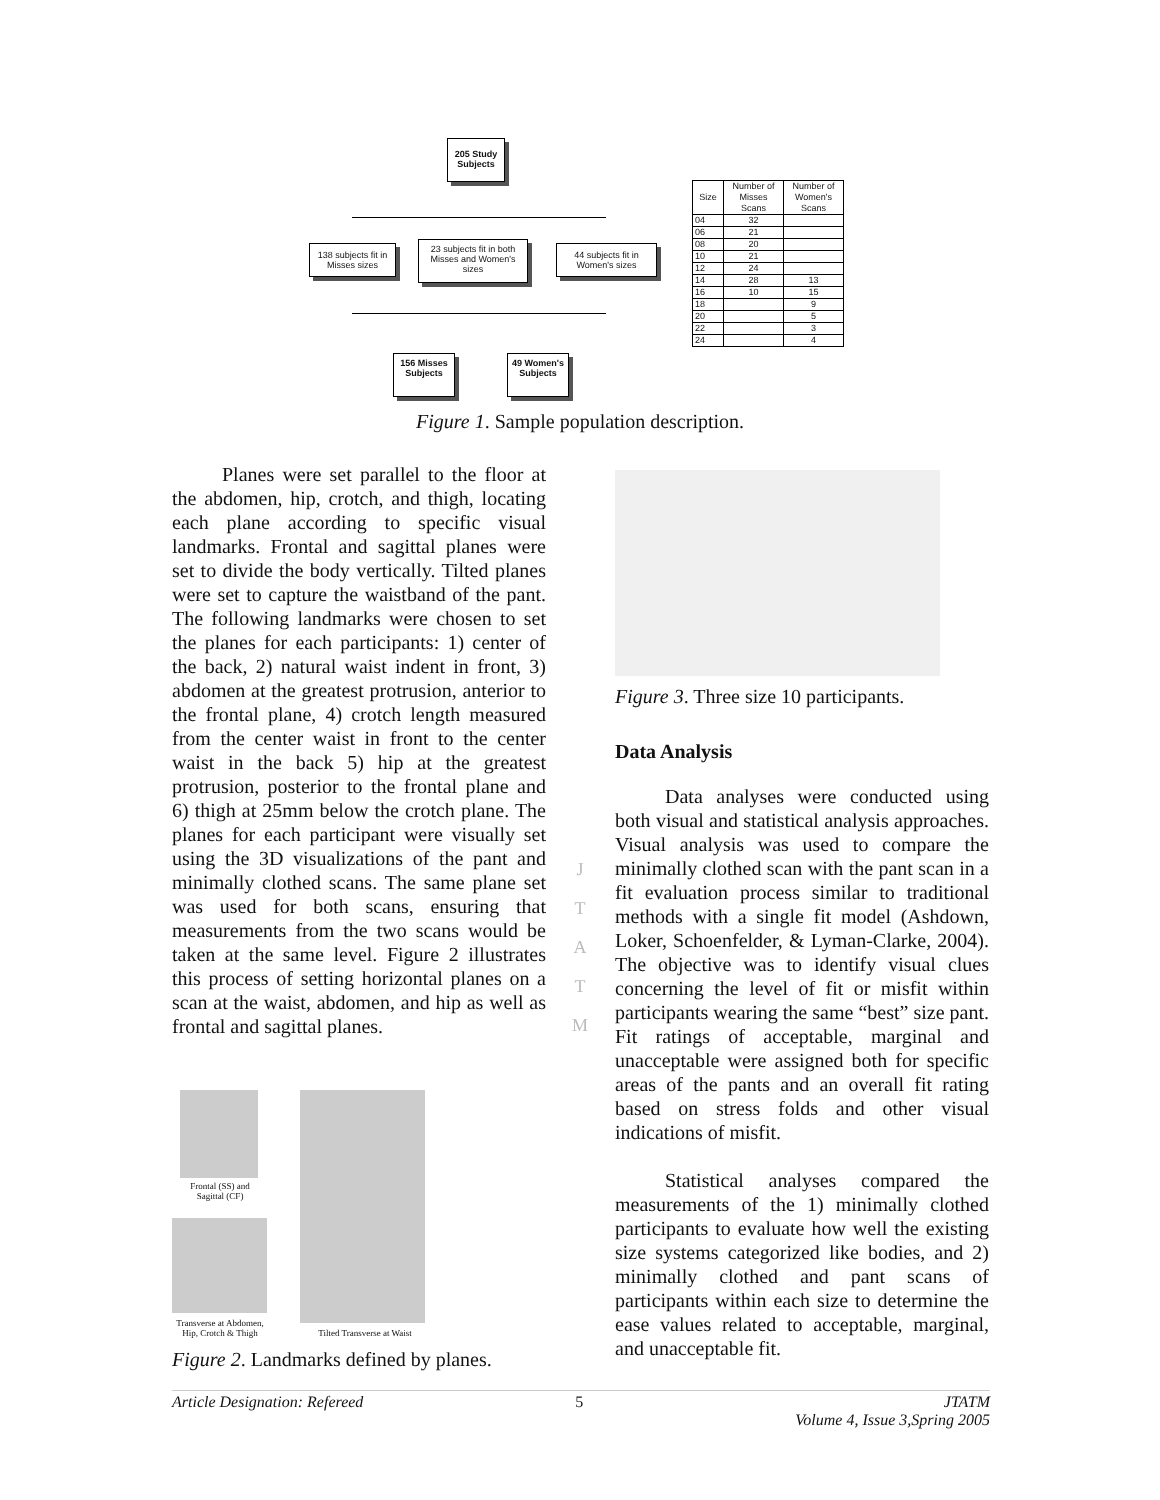205 Study Subjects
138 subjects fit in Misses sizes
23 subjects fit in both Misses and Women's sizes
44 subjects fit in Women's sizes
156 Misses Subjects
49 Women's Subjects
| Size | Number of Misses Scans | Number of Women's Scans |
| --- | --- | --- |
| 04 | 32 | |
| 06 | 21 | |
| 08 | 20 | |
| 10 | 21 | |
| 12 | 24 | |
| 14 | 28 | 13 |
| 16 | 10 | 15 |
| 18 | | 9 |
| 20 | | 5 |
| 22 | | 3 |
| 24 | | 4 |
Figure 1. Sample population description.
Planes were set parallel to the floor at the abdomen, hip, crotch, and thigh, locating each plane according to specific visual landmarks. Frontal and sagittal planes were set to divide the body vertically. Tilted planes were set to capture the waistband of the pant. The following landmarks were chosen to set the planes for each participants: 1) center of the back, 2) natural waist indent in front, 3) abdomen at the greatest protrusion, anterior to the frontal plane, 4) crotch length measured from the center waist in front to the center waist in the back 5) hip at the greatest protrusion, posterior to the frontal plane and 6) thigh at 25mm below the crotch plane. The planes for each participant were visually set using the 3D visualizations of the pant and minimally clothed scans. The same plane set was used for both scans, ensuring that measurements from the two scans would be taken at the same level. Figure 2 illustrates this process of setting horizontal planes on a scan at the waist, abdomen, and hip as well as frontal and sagittal planes.
Frontal (SS) and Sagittal (CF)
Transverse at Abdomen, Hip, Crotch & Thigh
Tilted Transverse at Waist
Figure 2. Landmarks defined by planes.
J
T
A
T
M
Figure 3. Three size 10 participants.
Data Analysis
Data analyses were conducted using both visual and statistical analysis approaches. Visual analysis was used to compare the minimally clothed scan with the pant scan in a fit evaluation process similar to traditional methods with a single fit model (Ashdown, Loker, Schoenfelder, & Lyman-Clarke, 2004). The objective was to identify visual clues concerning the level of fit or misfit within participants wearing the same “best” size pant. Fit ratings of acceptable, marginal and unacceptable were assigned both for specific areas of the pants and an overall fit rating based on stress folds and other visual indications of misfit.
Statistical analyses compared the measurements of the 1) minimally clothed participants to evaluate how well the existing size systems categorized like bodies, and 2) minimally clothed and pant scans of participants within each size to determine the ease values related to acceptable, marginal, and unacceptable fit.
Article Designation: Refereed 5 JTATM
Volume 4, Issue 3,Spring 2005